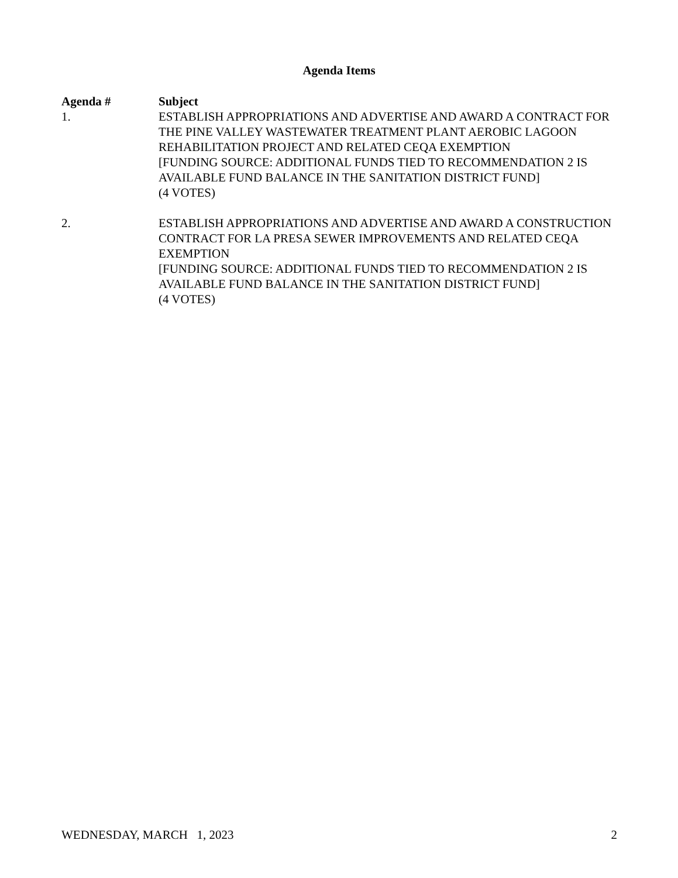Agenda Items
| Agenda # | Subject |
| --- | --- |
| 1. | ESTABLISH APPROPRIATIONS AND ADVERTISE AND AWARD A CONTRACT FOR THE PINE VALLEY WASTEWATER TREATMENT PLANT AEROBIC LAGOON REHABILITATION PROJECT AND RELATED CEQA EXEMPTION [FUNDING SOURCE: ADDITIONAL FUNDS TIED TO RECOMMENDATION 2 IS AVAILABLE FUND BALANCE IN THE SANITATION DISTRICT FUND] (4 VOTES) |
| 2. | ESTABLISH APPROPRIATIONS AND ADVERTISE AND AWARD A CONSTRUCTION CONTRACT FOR LA PRESA SEWER IMPROVEMENTS AND RELATED CEQA EXEMPTION [FUNDING SOURCE: ADDITIONAL FUNDS TIED TO RECOMMENDATION 2 IS AVAILABLE FUND BALANCE IN THE SANITATION DISTRICT FUND] (4 VOTES) |
WEDNESDAY, MARCH 1, 2023 2